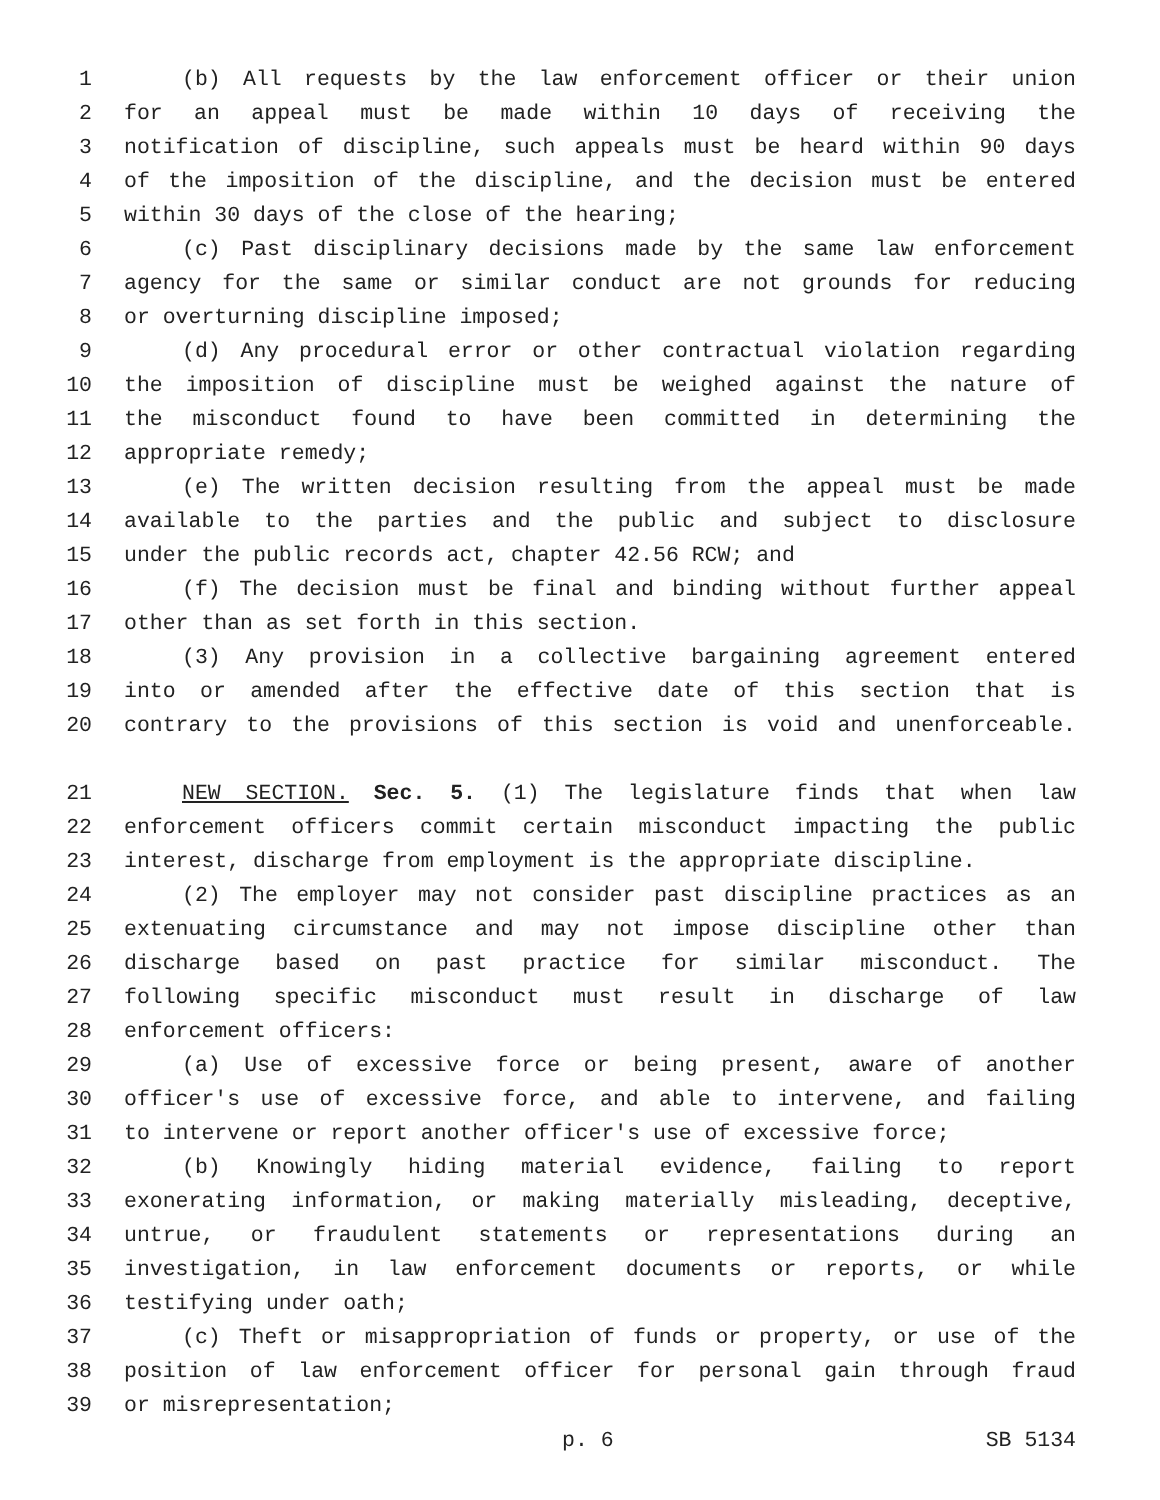1 (b) All requests by the law enforcement officer or their union
2 for an appeal must be made within 10 days of receiving the
3 notification of discipline, such appeals must be heard within 90 days
4 of the imposition of the discipline, and the decision must be entered
5 within 30 days of the close of the hearing;
6 (c) Past disciplinary decisions made by the same law enforcement
7 agency for the same or similar conduct are not grounds for reducing
8 or overturning discipline imposed;
9 (d) Any procedural error or other contractual violation regarding
10 the imposition of discipline must be weighed against the nature of
11 the misconduct found to have been committed in determining the
12 appropriate remedy;
13 (e) The written decision resulting from the appeal must be made
14 available to the parties and the public and subject to disclosure
15 under the public records act, chapter 42.56 RCW; and
16 (f) The decision must be final and binding without further appeal
17 other than as set forth in this section.
18 (3) Any provision in a collective bargaining agreement entered
19 into or amended after the effective date of this section that is
20 contrary to the provisions of this section is void and unenforceable.
21 NEW SECTION. Sec. 5. (1) The legislature finds that when law
22 enforcement officers commit certain misconduct impacting the public
23 interest, discharge from employment is the appropriate discipline.
24 (2) The employer may not consider past discipline practices as an
25 extenuating circumstance and may not impose discipline other than
26 discharge based on past practice for similar misconduct. The
27 following specific misconduct must result in discharge of law
28 enforcement officers:
29 (a) Use of excessive force or being present, aware of another
30 officer's use of excessive force, and able to intervene, and failing
31 to intervene or report another officer's use of excessive force;
32 (b) Knowingly hiding material evidence, failing to report
33 exonerating information, or making materially misleading, deceptive,
34 untrue, or fraudulent statements or representations during an
35 investigation, in law enforcement documents or reports, or while
36 testifying under oath;
37 (c) Theft or misappropriation of funds or property, or use of the
38 position of law enforcement officer for personal gain through fraud
39 or misrepresentation;
p. 6 SB 5134